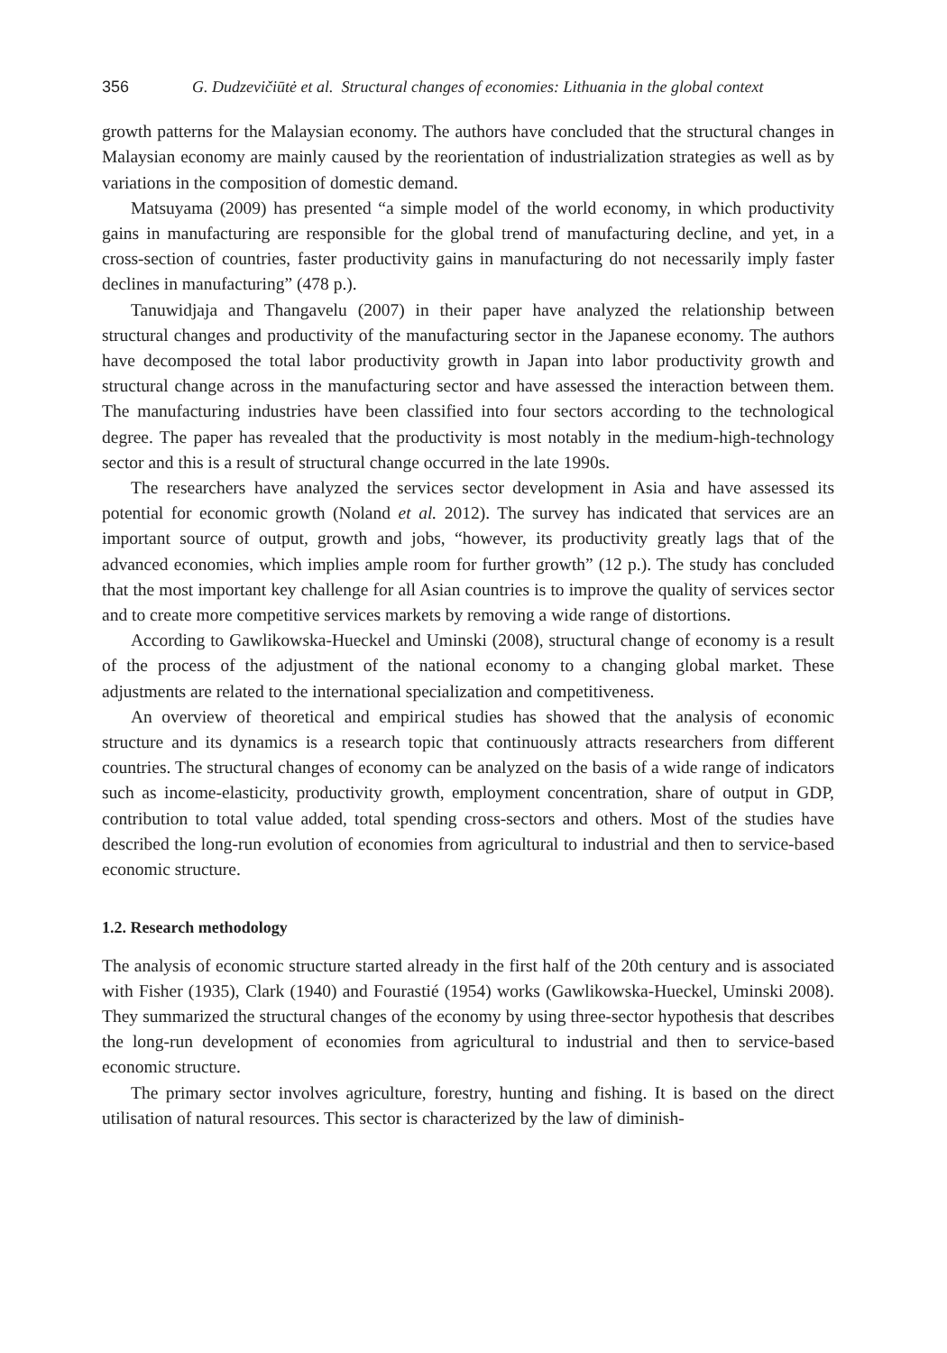356 G. Dudzevičiūtė et al. Structural changes of economies: Lithuania in the global context
growth patterns for the Malaysian economy. The authors have concluded that the structural changes in Malaysian economy are mainly caused by the reorientation of industrialization strategies as well as by variations in the composition of domestic demand.
Matsuyama (2009) has presented “a simple model of the world economy, in which productivity gains in manufacturing are responsible for the global trend of manufacturing decline, and yet, in a cross-section of countries, faster productivity gains in manufacturing do not necessarily imply faster declines in manufacturing” (478 p.).
Tanuwidjaja and Thangavelu (2007) in their paper have analyzed the relationship between structural changes and productivity of the manufacturing sector in the Japanese economy. The authors have decomposed the total labor productivity growth in Japan into labor productivity growth and structural change across in the manufacturing sector and have assessed the interaction between them. The manufacturing industries have been classified into four sectors according to the technological degree. The paper has revealed that the productivity is most notably in the medium-high-technology sector and this is a result of structural change occurred in the late 1990s.
The researchers have analyzed the services sector development in Asia and have assessed its potential for economic growth (Noland et al. 2012). The survey has indicated that services are an important source of output, growth and jobs, “however, its productivity greatly lags that of the advanced economies, which implies ample room for further growth” (12 p.). The study has concluded that the most important key challenge for all Asian countries is to improve the quality of services sector and to create more competitive services markets by removing a wide range of distortions.
According to Gawlikowska-Hueckel and Uminski (2008), structural change of economy is a result of the process of the adjustment of the national economy to a changing global market. These adjustments are related to the international specialization and competitiveness.
An overview of theoretical and empirical studies has showed that the analysis of economic structure and its dynamics is a research topic that continuously attracts researchers from different countries. The structural changes of economy can be analyzed on the basis of a wide range of indicators such as income-elasticity, productivity growth, employment concentration, share of output in GDP, contribution to total value added, total spending cross-sectors and others. Most of the studies have described the long-run evolution of economies from agricultural to industrial and then to service-based economic structure.
1.2. Research methodology
The analysis of economic structure started already in the first half of the 20th century and is associated with Fisher (1935), Clark (1940) and Fourastié (1954) works (Gawlikowska-Hueckel, Uminski 2008). They summarized the structural changes of the economy by using three-sector hypothesis that describes the long-run development of economies from agricultural to industrial and then to service-based economic structure.
The primary sector involves agriculture, forestry, hunting and fishing. It is based on the direct utilisation of natural resources. This sector is characterized by the law of diminish-